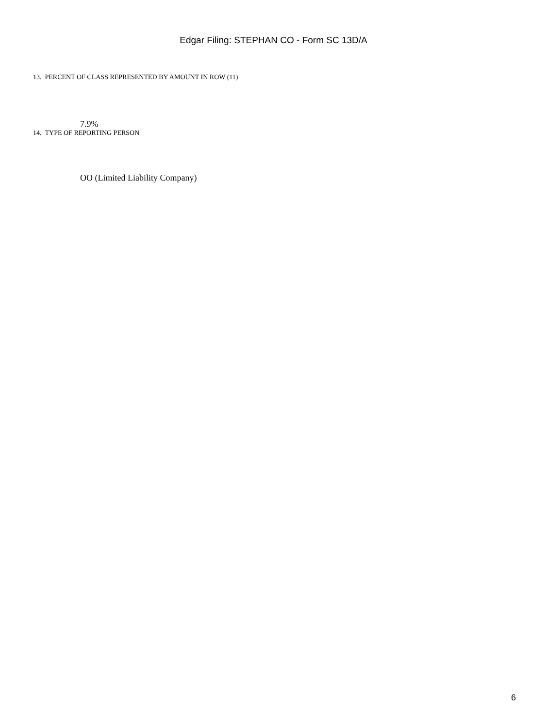Edgar Filing: STEPHAN CO - Form SC 13D/A
13. PERCENT OF CLASS REPRESENTED BY AMOUNT IN ROW (11)
7.9%
14. TYPE OF REPORTING PERSON
OO (Limited Liability Company)
6